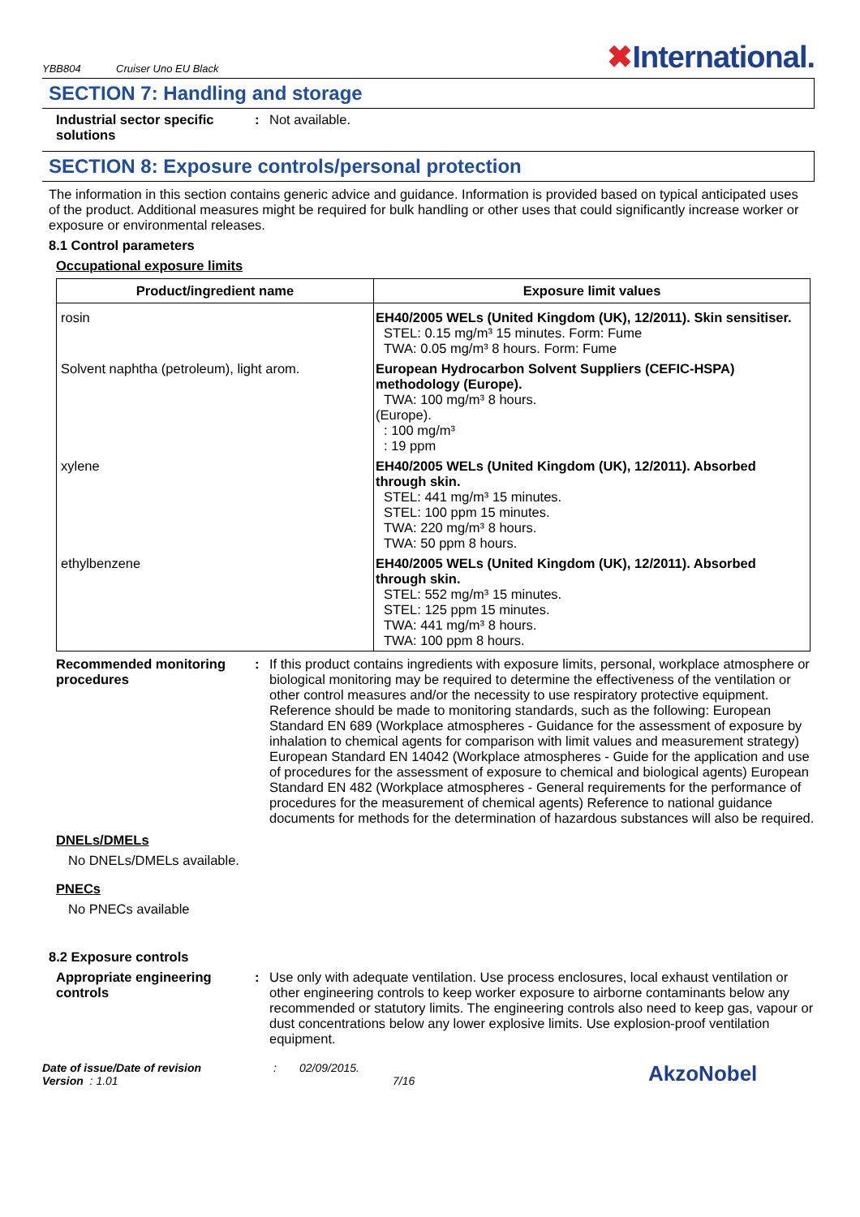YBB804 Cruiser Uno EU Black
✖International.
SECTION 7: Handling and storage
Industrial sector specific solutions
: Not available.
SECTION 8: Exposure controls/personal protection
The information in this section contains generic advice and guidance. Information is provided based on typical anticipated uses of the product. Additional measures might be required for bulk handling or other uses that could significantly increase worker or exposure or environmental releases.
8.1 Control parameters
Occupational exposure limits
| Product/ingredient name | Exposure limit values |
| --- | --- |
| rosin | EH40/2005 WELs (United Kingdom (UK), 12/2011). Skin sensitiser. STEL: 0.15 mg/m³ 15 minutes. Form: Fume TWA: 0.05 mg/m³ 8 hours. Form: Fume |
| Solvent naphtha (petroleum), light arom. | European Hydrocarbon Solvent Suppliers (CEFIC-HSPA) methodology (Europe). TWA: 100 mg/m³ 8 hours. (Europe). : 100 mg/m³ : 19 ppm |
| xylene | EH40/2005 WELs (United Kingdom (UK), 12/2011). Absorbed through skin. STEL: 441 mg/m³ 15 minutes. STEL: 100 ppm 15 minutes. TWA: 220 mg/m³ 8 hours. TWA: 50 ppm 8 hours. |
| ethylbenzene | EH40/2005 WELs (United Kingdom (UK), 12/2011). Absorbed through skin. STEL: 552 mg/m³ 15 minutes. STEL: 125 ppm 15 minutes. TWA: 441 mg/m³ 8 hours. TWA: 100 ppm 8 hours. |
Recommended monitoring procedures
: If this product contains ingredients with exposure limits, personal, workplace atmosphere or biological monitoring may be required to determine the effectiveness of the ventilation or other control measures and/or the necessity to use respiratory protective equipment. Reference should be made to monitoring standards, such as the following: European Standard EN 689 (Workplace atmospheres - Guidance for the assessment of exposure by inhalation to chemical agents for comparison with limit values and measurement strategy) European Standard EN 14042 (Workplace atmospheres - Guide for the application and use of procedures for the assessment of exposure to chemical and biological agents) European Standard EN 482 (Workplace atmospheres - General requirements for the performance of procedures for the measurement of chemical agents) Reference to national guidance documents for methods for the determination of hazardous substances will also be required.
DNELs/DMELs
No DNELs/DMELs available.
PNECs
No PNECs available
8.2 Exposure controls
Appropriate engineering controls
: Use only with adequate ventilation. Use process enclosures, local exhaust ventilation or other engineering controls to keep worker exposure to airborne contaminants below any recommended or statutory limits. The engineering controls also need to keep gas, vapour or dust concentrations below any lower explosive limits. Use explosion-proof ventilation equipment.
Date of issue/Date of revision
Version : 1.01
: 02/09/2015.
7/16
AkzoNobel